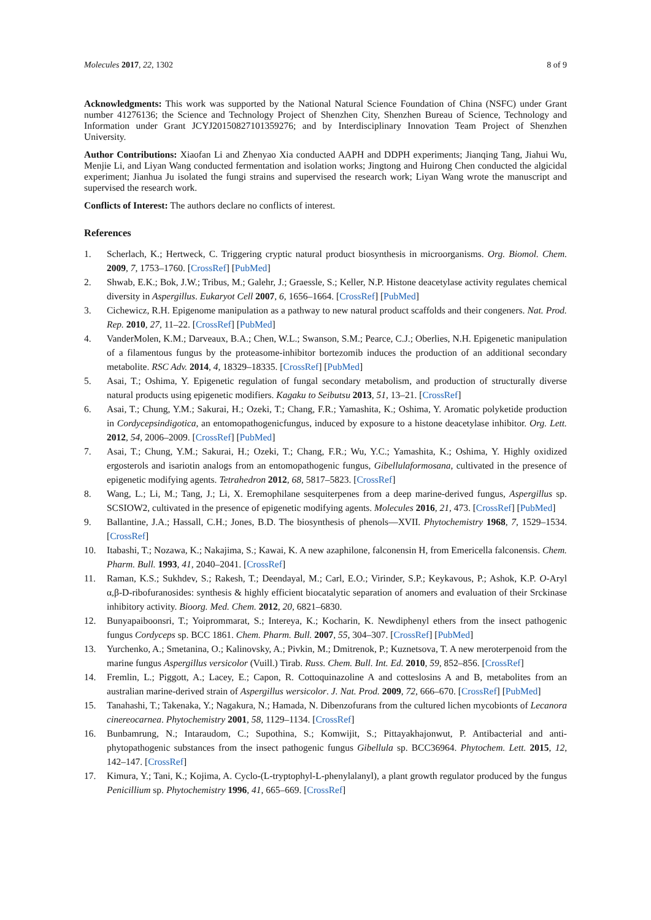Molecules 2017, 22, 1302 8 of 9
Acknowledgments: This work was supported by the National Natural Science Foundation of China (NSFC) under Grant number 41276136; the Science and Technology Project of Shenzhen City, Shenzhen Bureau of Science, Technology and Information under Grant JCYJ20150827101359276; and by Interdisciplinary Innovation Team Project of Shenzhen University.
Author Contributions: Xiaofan Li and Zhenyao Xia conducted AAPH and DDPH experiments; Jianqing Tang, Jiahui Wu, Menjie Li, and Liyan Wang conducted fermentation and isolation works; Jingtong and Huirong Chen conducted the algicidal experiment; Jianhua Ju isolated the fungi strains and supervised the research work; Liyan Wang wrote the manuscript and supervised the research work.
Conflicts of Interest: The authors declare no conflicts of interest.
References
1. Scherlach, K.; Hertweck, C. Triggering cryptic natural product biosynthesis in microorganisms. Org. Biomol. Chem. 2009, 7, 1753–1760. [CrossRef] [PubMed]
2. Shwab, E.K.; Bok, J.W.; Tribus, M.; Galehr, J.; Graessle, S.; Keller, N.P. Histone deacetylase activity regulates chemical diversity in Aspergillus. Eukaryot Cell 2007, 6, 1656–1664. [CrossRef] [PubMed]
3. Cichewicz, R.H. Epigenome manipulation as a pathway to new natural product scaffolds and their congeners. Nat. Prod. Rep. 2010, 27, 11–22. [CrossRef] [PubMed]
4. VanderMolen, K.M.; Darveaux, B.A.; Chen, W.L.; Swanson, S.M.; Pearce, C.J.; Oberlies, N.H. Epigenetic manipulation of a filamentous fungus by the proteasome-inhibitor bortezomib induces the production of an additional secondary metabolite. RSC Adv. 2014, 4, 18329–18335. [CrossRef] [PubMed]
5. Asai, T.; Oshima, Y. Epigenetic regulation of fungal secondary metabolism, and production of structurally diverse natural products using epigenetic modifiers. Kagaku to Seibutsu 2013, 51, 13–21. [CrossRef]
6. Asai, T.; Chung, Y.M.; Sakurai, H.; Ozeki, T.; Chang, F.R.; Yamashita, K.; Oshima, Y. Aromatic polyketide production in Cordycepsindigotica, an entomopathogenicfungus, induced by exposure to a histone deacetylase inhibitor. Org. Lett. 2012, 54, 2006–2009. [CrossRef] [PubMed]
7. Asai, T.; Chung, Y.M.; Sakurai, H.; Ozeki, T.; Chang, F.R.; Wu, Y.C.; Yamashita, K.; Oshima, Y. Highly oxidized ergosterols and isariotin analogs from an entomopathogenic fungus, Gibellulaformosana, cultivated in the presence of epigenetic modifying agents. Tetrahedron 2012, 68, 5817–5823. [CrossRef]
8. Wang, L.; Li, M.; Tang, J.; Li, X. Eremophilane sesquiterpenes from a deep marine-derived fungus, Aspergillus sp. SCSIOW2, cultivated in the presence of epigenetic modifying agents. Molecules 2016, 21, 473. [CrossRef] [PubMed]
9. Ballantine, J.A.; Hassall, C.H.; Jones, B.D. The biosynthesis of phenols—XVII. Phytochemistry 1968, 7, 1529–1534. [CrossRef]
10. Itabashi, T.; Nozawa, K.; Nakajima, S.; Kawai, K. A new azaphilone, falconensin H, from Emericella falconensis. Chem. Pharm. Bull. 1993, 41, 2040–2041. [CrossRef]
11. Raman, K.S.; Sukhdev, S.; Rakesh, T.; Deendayal, M.; Carl, E.O.; Virinder, S.P.; Keykavous, P.; Ashok, K.P. O-Aryl α,β-D-ribofuranosides: synthesis & highly efficient biocatalytic separation of anomers and evaluation of their Srckinase inhibitory activity. Bioorg. Med. Chem. 2012, 20, 6821–6830.
12. Bunyapaiboonsri, T.; Yoiprommarat, S.; Intereya, K.; Kocharin, K. Newdiphenyl ethers from the insect pathogenic fungus Cordyceps sp. BCC 1861. Chem. Pharm. Bull. 2007, 55, 304–307. [CrossRef] [PubMed]
13. Yurchenko, A.; Smetanina, O.; Kalinovsky, A.; Pivkin, M.; Dmitrenok, P.; Kuznetsova, T. A new meroterpenoid from the marine fungus Aspergillus versicolor (Vuill.) Tirab. Russ. Chem. Bull. Int. Ed. 2010, 59, 852–856. [CrossRef]
14. Fremlin, L.; Piggott, A.; Lacey, E.; Capon, R. Cottoquinazoline A and cotteslosins A and B, metabolites from an australian marine-derived strain of Aspergillus wersicolor. J. Nat. Prod. 2009, 72, 666–670. [CrossRef] [PubMed]
15. Tanahashi, T.; Takenaka, Y.; Nagakura, N.; Hamada, N. Dibenzofurans from the cultured lichen mycobionts of Lecanora cinereocarnea. Phytochemistry 2001, 58, 1129–1134. [CrossRef]
16. Bunbamrung, N.; Intaraudom, C.; Supothina, S.; Komwijit, S.; Pittayakhajonwut, P. Antibacterial and anti-phytopathogenic substances from the insect pathogenic fungus Gibellula sp. BCC36964. Phytochem. Lett. 2015, 12, 142–147. [CrossRef]
17. Kimura, Y.; Tani, K.; Kojima, A. Cyclo-(L-tryptophyl-L-phenylalanyl), a plant growth regulator produced by the fungus Penicillium sp. Phytochemistry 1996, 41, 665–669. [CrossRef]